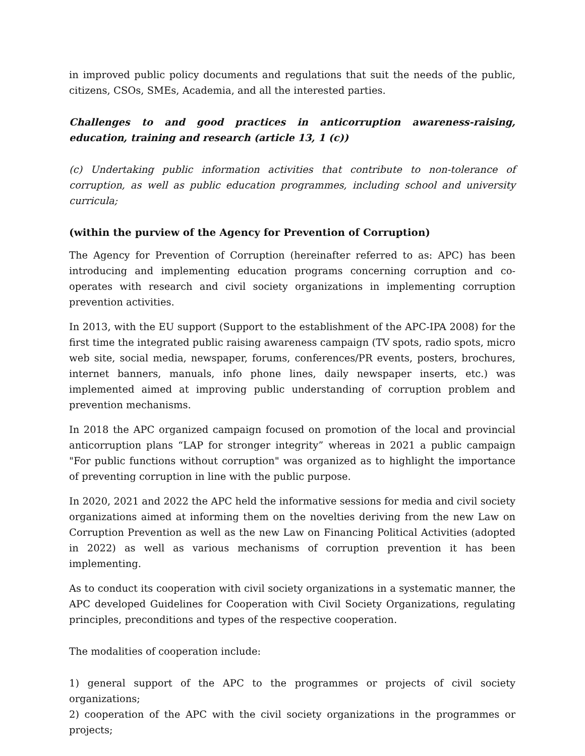in improved public policy documents and regulations that suit the needs of the public, citizens, CSOs, SMEs, Academia, and all the interested parties.
Challenges to and good practices in anticorruption awareness-raising, education, training and research (article 13, 1 (c))
(c) Undertaking public information activities that contribute to non-tolerance of corruption, as well as public education programmes, including school and university curricula;
(within the purview of the Agency for Prevention of Corruption)
The Agency for Prevention of Corruption (hereinafter referred to as: APC) has been introducing and implementing education programs concerning corruption and co-operates with research and civil society organizations in implementing corruption prevention activities.
In 2013, with the EU support (Support to the establishment of the APC-IPA 2008) for the first time the integrated public raising awareness campaign (TV spots, radio spots, micro web site, social media, newspaper, forums, conferences/PR events, posters, brochures, internet banners, manuals, info phone lines, daily newspaper inserts, etc.) was implemented aimed at improving public understanding of corruption problem and prevention mechanisms.
In 2018 the APC organized campaign focused on promotion of the local and provincial anticorruption plans “LAP for stronger integrity” whereas in 2021 a public campaign "For public functions without corruption" was organized as to highlight the importance of preventing corruption in line with the public purpose.
In 2020, 2021 and 2022 the APC held the informative sessions for media and civil society organizations aimed at informing them on the novelties deriving from the new Law on Corruption Prevention as well as the new Law on Financing Political Activities (adopted in 2022) as well as various mechanisms of corruption prevention it has been implementing.
As to conduct its cooperation with civil society organizations in a systematic manner, the APC developed Guidelines for Cooperation with Civil Society Organizations, regulating principles, preconditions and types of the respective cooperation.
The modalities of cooperation include:
1) general support of the APC to the programmes or projects of civil society organizations;
2) cooperation of the APC with the civil society organizations in the programmes or projects;